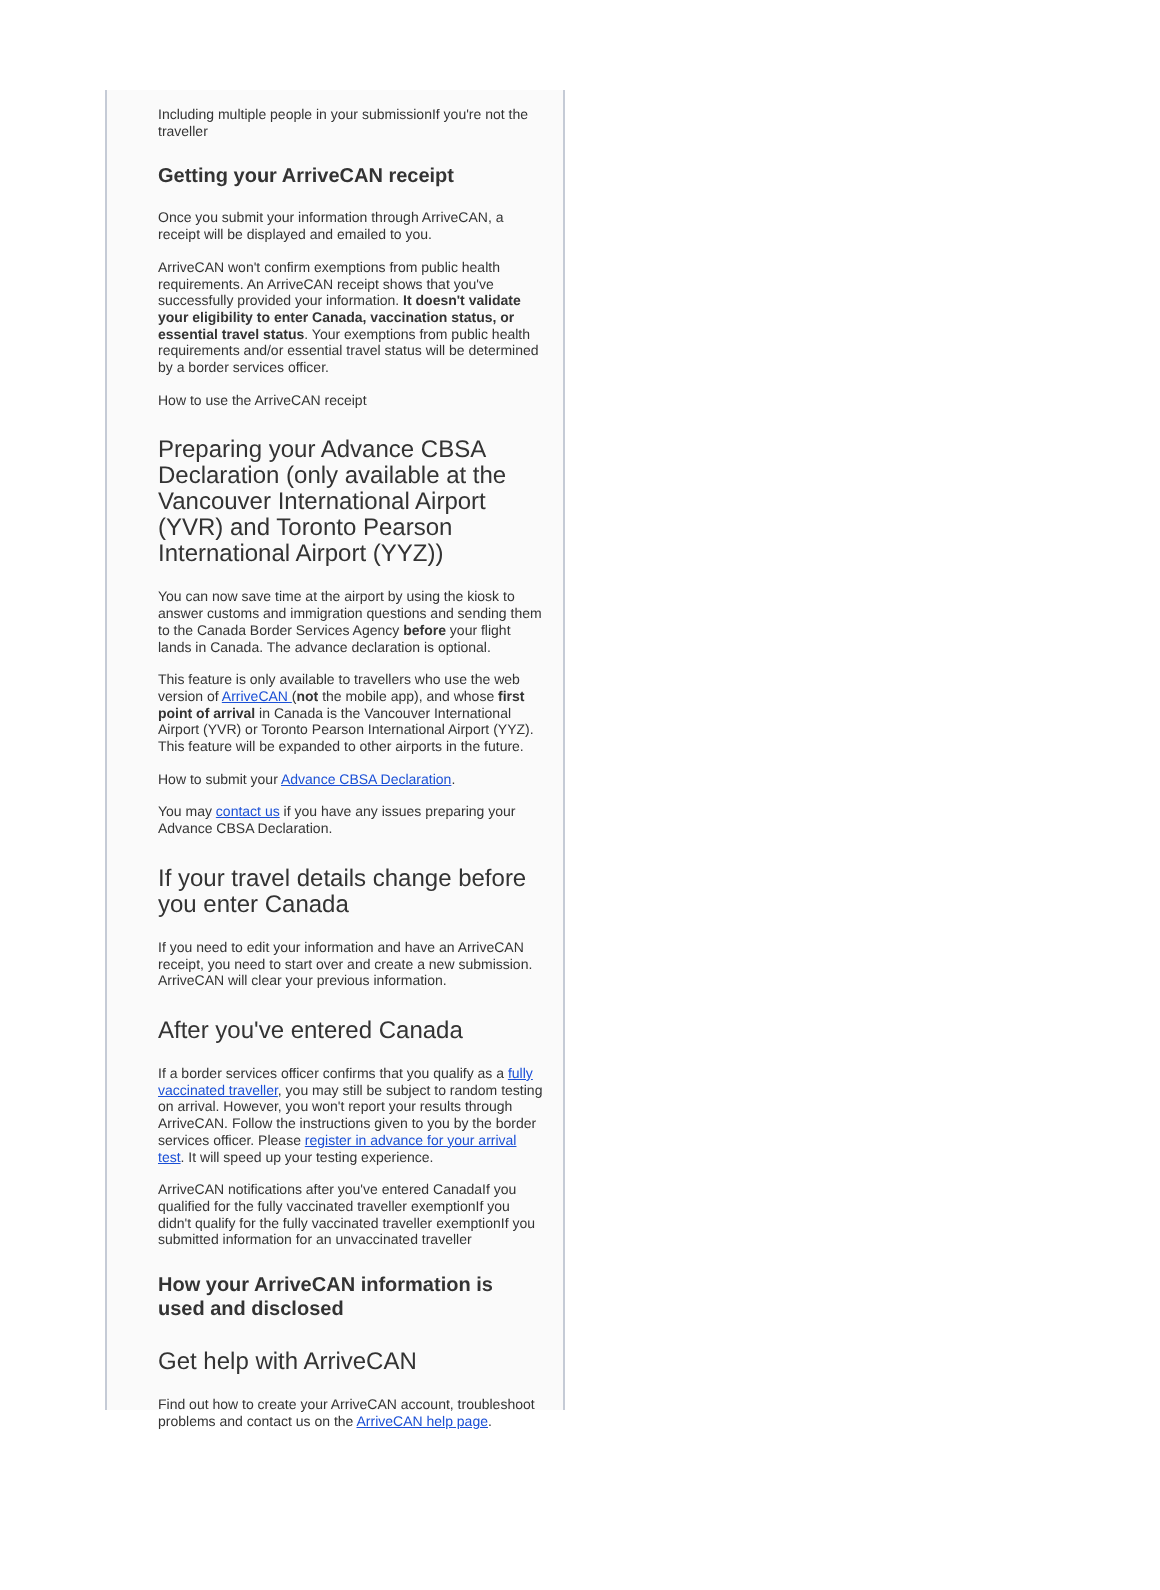Including multiple people in your submissionIf you're not the traveller
Getting your ArriveCAN receipt
Once you submit your information through ArriveCAN, a receipt will be displayed and emailed to you.
ArriveCAN won't confirm exemptions from public health requirements. An ArriveCAN receipt shows that you've successfully provided your information. It doesn't validate your eligibility to enter Canada, vaccination status, or essential travel status. Your exemptions from public health requirements and/or essential travel status will be determined by a border services officer.
How to use the ArriveCAN receipt
Preparing your Advance CBSA Declaration (only available at the Vancouver International Airport (YVR) and Toronto Pearson International Airport (YYZ))
You can now save time at the airport by using the kiosk to answer customs and immigration questions and sending them to the Canada Border Services Agency before your flight lands in Canada. The advance declaration is optional.
This feature is only available to travellers who use the web version of ArriveCAN (not the mobile app), and whose first point of arrival in Canada is the Vancouver International Airport (YVR) or Toronto Pearson International Airport (YYZ). This feature will be expanded to other airports in the future.
How to submit your Advance CBSA Declaration.
You may contact us if you have any issues preparing your Advance CBSA Declaration.
If your travel details change before you enter Canada
If you need to edit your information and have an ArriveCAN receipt, you need to start over and create a new submission. ArriveCAN will clear your previous information.
After you've entered Canada
If a border services officer confirms that you qualify as a fully vaccinated traveller, you may still be subject to random testing on arrival. However, you won't report your results through ArriveCAN. Follow the instructions given to you by the border services officer. Please register in advance for your arrival test. It will speed up your testing experience.
ArriveCAN notifications after you've entered CanadaIf you qualified for the fully vaccinated traveller exemptionIf you didn't qualify for the fully vaccinated traveller exemptionIf you submitted information for an unvaccinated traveller
How your ArriveCAN information is used and disclosed
Get help with ArriveCAN
Find out how to create your ArriveCAN account, troubleshoot problems and contact us on the ArriveCAN help page.